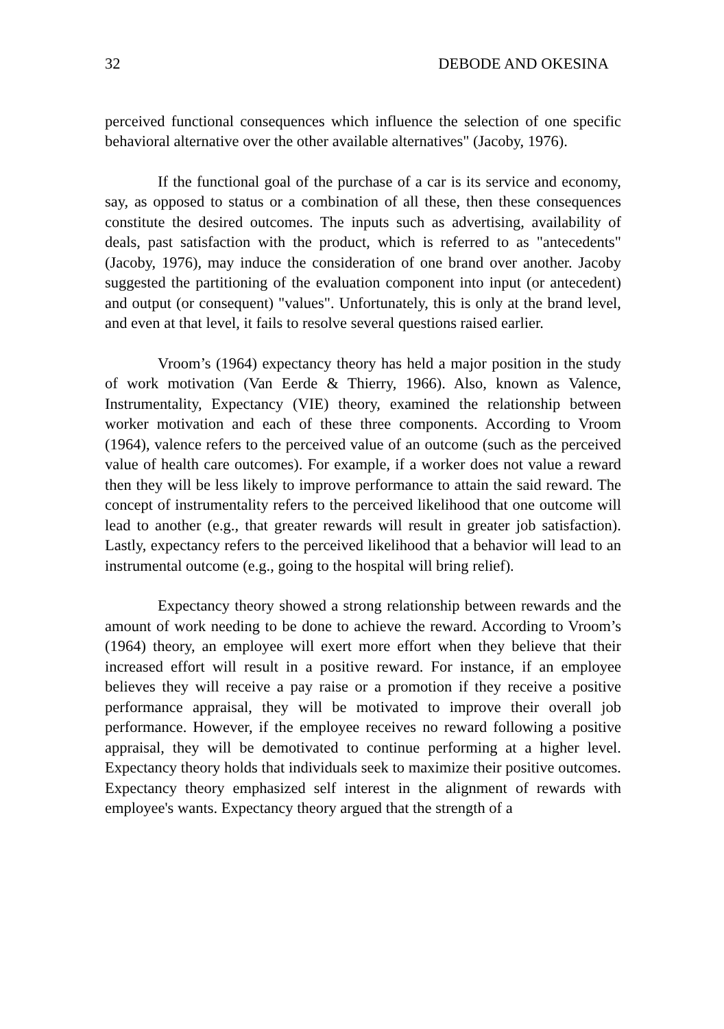32 DEBODE AND OKESINA
perceived functional consequences which influence the selection of one specific behavioral alternative over the other available alternatives" (Jacoby, 1976).
If the functional goal of the purchase of a car is its service and economy, say, as opposed to status or a combination of all these, then these consequences constitute the desired outcomes. The inputs such as advertising, availability of deals, past satisfaction with the product, which is referred to as "antecedents" (Jacoby, 1976), may induce the consideration of one brand over another. Jacoby suggested the partitioning of the evaluation component into input (or antecedent) and output (or consequent) "values". Unfortunately, this is only at the brand level, and even at that level, it fails to resolve several questions raised earlier.
Vroom’s (1964) expectancy theory has held a major position in the study of work motivation (Van Eerde & Thierry, 1966). Also, known as Valence, Instrumentality, Expectancy (VIE) theory, examined the relationship between worker motivation and each of these three components. According to Vroom (1964), valence refers to the perceived value of an outcome (such as the perceived value of health care outcomes). For example, if a worker does not value a reward then they will be less likely to improve performance to attain the said reward. The concept of instrumentality refers to the perceived likelihood that one outcome will lead to another (e.g., that greater rewards will result in greater job satisfaction). Lastly, expectancy refers to the perceived likelihood that a behavior will lead to an instrumental outcome (e.g., going to the hospital will bring relief).
Expectancy theory showed a strong relationship between rewards and the amount of work needing to be done to achieve the reward. According to Vroom’s (1964) theory, an employee will exert more effort when they believe that their increased effort will result in a positive reward. For instance, if an employee believes they will receive a pay raise or a promotion if they receive a positive performance appraisal, they will be motivated to improve their overall job performance. However, if the employee receives no reward following a positive appraisal, they will be demotivated to continue performing at a higher level. Expectancy theory holds that individuals seek to maximize their positive outcomes. Expectancy theory emphasized self interest in the alignment of rewards with employee's wants. Expectancy theory argued that the strength of a